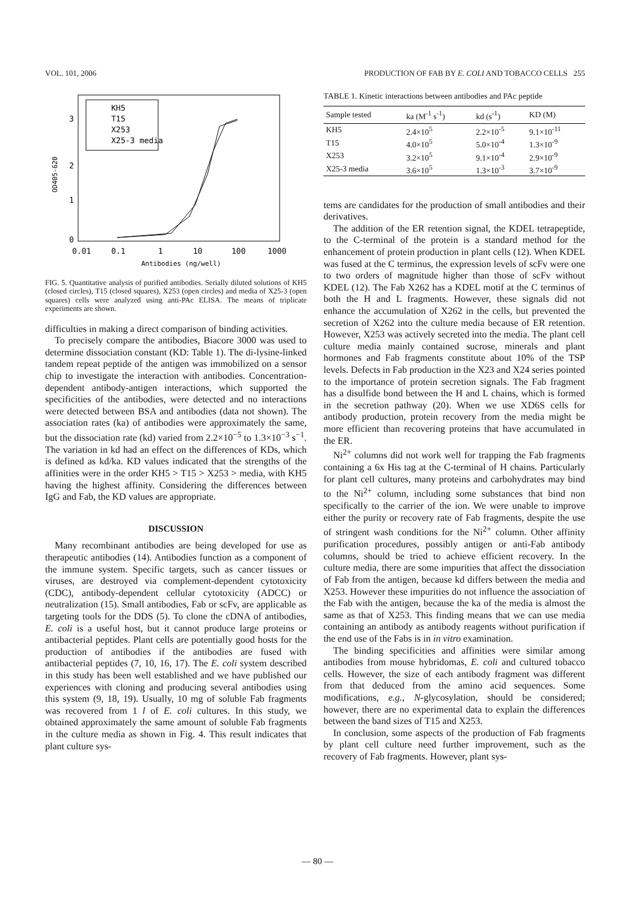VOL. 101, 2006 PRODUCTION OF FAB BY E. COLI AND TOBACCO CELLS 255
KH5
T15
X253
X25-3 media
3
2
1
0
OD405-620
0.01
0.1
1
10
100
1000
Antibodies (ng/well)
FIG. 5. Quantitative analysis of purified antibodies. Serially diluted solutions of KH5 (closed circles), T15 (closed squares), X253 (open circles) and media of X25-3 (open squares) cells were analyzed using anti-PAc ELISA. The means of triplicate experiments are shown.
difficulties in making a direct comparison of binding activities.
To precisely compare the antibodies, Biacore 3000 was used to determine dissociation constant (KD: Table 1). The di-lysine-linked tandem repeat peptide of the antigen was immobilized on a sensor chip to investigate the interaction with antibodies. Concentration-dependent antibody-antigen interactions, which supported the specificities of the antibodies, were detected and no interactions were detected between BSA and antibodies (data not shown). The association rates (ka) of antibodies were approximately the same, but the dissociation rate (kd) varied from 2.2×10<sup>−5</sup> to 1.3×10<sup>−3</sup> s<sup>−1</sup>. The variation in kd had an effect on the differences of KDs, which is defined as kd/ka. KD values indicated that the strengths of the affinities were in the order KH5 > T15 > X253 > media, with KH5 having the highest affinity. Considering the differences between IgG and Fab, the KD values are appropriate.
DISCUSSION
Many recombinant antibodies are being developed for use as therapeutic antibodies (14). Antibodies function as a component of the immune system. Specific targets, such as cancer tissues or viruses, are destroyed via complement-dependent cytotoxicity (CDC), antibody-dependent cellular cytotoxicity (ADCC) or neutralization (15). Small antibodies, Fab or scFv, are applicable as targeting tools for the DDS (5). To clone the cDNA of antibodies, E. coli is a useful host, but it cannot produce large proteins or antibacterial peptides. Plant cells are potentially good hosts for the production of antibodies if the antibodies are fused with antibacterial peptides (7, 10, 16, 17). The E. coli system described in this study has been well established and we have published our experiences with cloning and producing several antibodies using this system (9, 18, 19). Usually, 10 mg of soluble Fab fragments was recovered from 1 l of E. coli cultures. In this study, we obtained approximately the same amount of soluble Fab fragments in the culture media as shown in Fig. 4. This result indicates that plant culture sys-
TABLE 1. Kinetic interactions between antibodies and PAc peptide
| Sample tested | ka (M<sup>-1</sup> s<sup>-1</sup>) | kd (s<sup>-1</sup>) | KD (M) |
| --- | --- | --- | --- |
| KH5 | 2.4×10<sup>5</sup> | 2.2×10<sup>-5</sup> | 9.1×10<sup>-11</sup> |
| T15 | 4.0×10<sup>5</sup> | 5.0×10<sup>-4</sup> | 1.3×10<sup>-9</sup> |
| X253 | 3.2×10<sup>5</sup> | 9.1×10<sup>-4</sup> | 2.9×10<sup>-9</sup> |
| X25-3 media | 3.6×10<sup>5</sup> | 1.3×10<sup>-3</sup> | 3.7×10<sup>-9</sup> |
tems are candidates for the production of small antibodies and their derivatives.
The addition of the ER retention signal, the KDEL tetrapeptide, to the C-terminal of the protein is a standard method for the enhancement of protein production in plant cells (12). When KDEL was fused at the C terminus, the expression levels of scFv were one to two orders of magnitude higher than those of scFv without KDEL (12). The Fab X262 has a KDEL motif at the C terminus of both the H and L fragments. However, these signals did not enhance the accumulation of X262 in the cells, but prevented the secretion of X262 into the culture media because of ER retention. However, X253 was actively secreted into the media. The plant cell culture media mainly contained sucrose, minerals and plant hormones and Fab fragments constitute about 10% of the TSP levels. Defects in Fab production in the X23 and X24 series pointed to the importance of protein secretion signals. The Fab fragment has a disulfide bond between the H and L chains, which is formed in the secretion pathway (20). When we use XD6S cells for antibody production, protein recovery from the media might be more efficient than recovering proteins that have accumulated in the ER.
Ni<sup>2+</sup> columns did not work well for trapping the Fab fragments containing a 6x His tag at the C-terminal of H chains. Particularly for plant cell cultures, many proteins and carbohydrates may bind to the Ni<sup>2+</sup> column, including some substances that bind non specifically to the carrier of the ion. We were unable to improve either the purity or recovery rate of Fab fragments, despite the use of stringent wash conditions for the Ni<sup>2+</sup> column. Other affinity purification procedures, possibly antigen or anti-Fab antibody columns, should be tried to achieve efficient recovery. In the culture media, there are some impurities that affect the dissociation of Fab from the antigen, because kd differs between the media and X253. However these impurities do not influence the association of the Fab with the antigen, because the ka of the media is almost the same as that of X253. This finding means that we can use media containing an antibody as antibody reagents without purification if the end use of the Fabs is in in vitro examination.
The binding specificities and affinities were similar among antibodies from mouse hybridomas, E. coli and cultured tobacco cells. However, the size of each antibody fragment was different from that deduced from the amino acid sequences. Some modifications, e.g., N-glycosylation, should be considered; however, there are no experimental data to explain the differences between the band sizes of T15 and X253.
In conclusion, some aspects of the production of Fab fragments by plant cell culture need further improvement, such as the recovery of Fab fragments. However, plant sys-
— 80 —